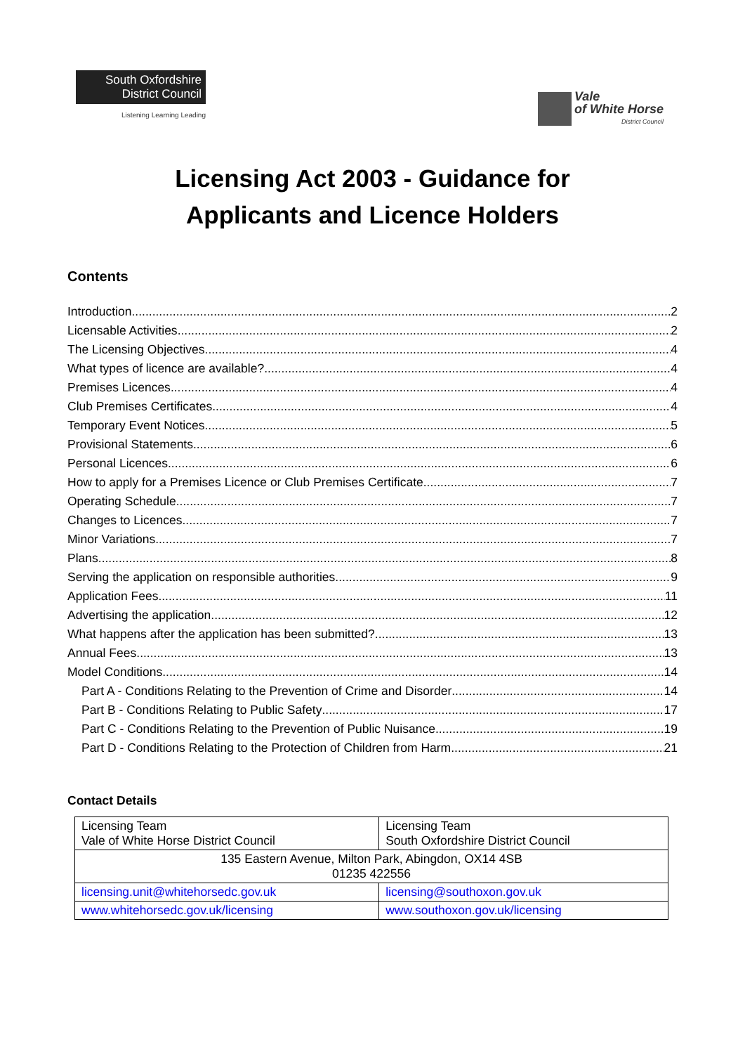South Oxfordshire
District Council
Listening Learning Leading
Vale
of White Horse
District Council
Licensing Act 2003 - Guidance for
Applicants and Licence Holders
Contents
Introduction 2
Licensable Activities 2
The Licensing Objectives 4
What types of licence are available? 4
Premises Licences 4
Club Premises Certificates 4
Temporary Event Notices 5
Provisional Statements 6
Personal Licences 6
How to apply for a Premises Licence or Club Premises Certificate 7
Operating Schedule 7
Changes to Licences 7
Minor Variations 7
Plans 8
Serving the application on responsible authorities 9
Application Fees 11
Advertising the application 12
What happens after the application has been submitted? 13
Annual Fees 13
Model Conditions 14
Part A - Conditions Relating to the Prevention of Crime and Disorder 14
Part B - Conditions Relating to Public Safety 17
Part C - Conditions Relating to the Prevention of Public Nuisance 19
Part D - Conditions Relating to the Protection of Children from Harm 21
Contact Details
| Licensing Team Vale of White Horse District Council | Licensing Team South Oxfordshire District Council |
| 135 Eastern Avenue, Milton Park, Abingdon, OX14 4SB 01235 422556 | |
| licensing.unit@whitehorsedc.gov.uk | licensing@southoxon.gov.uk |
| www.whitehorsedc.gov.uk/licensing | www.southoxon.gov.uk/licensing |